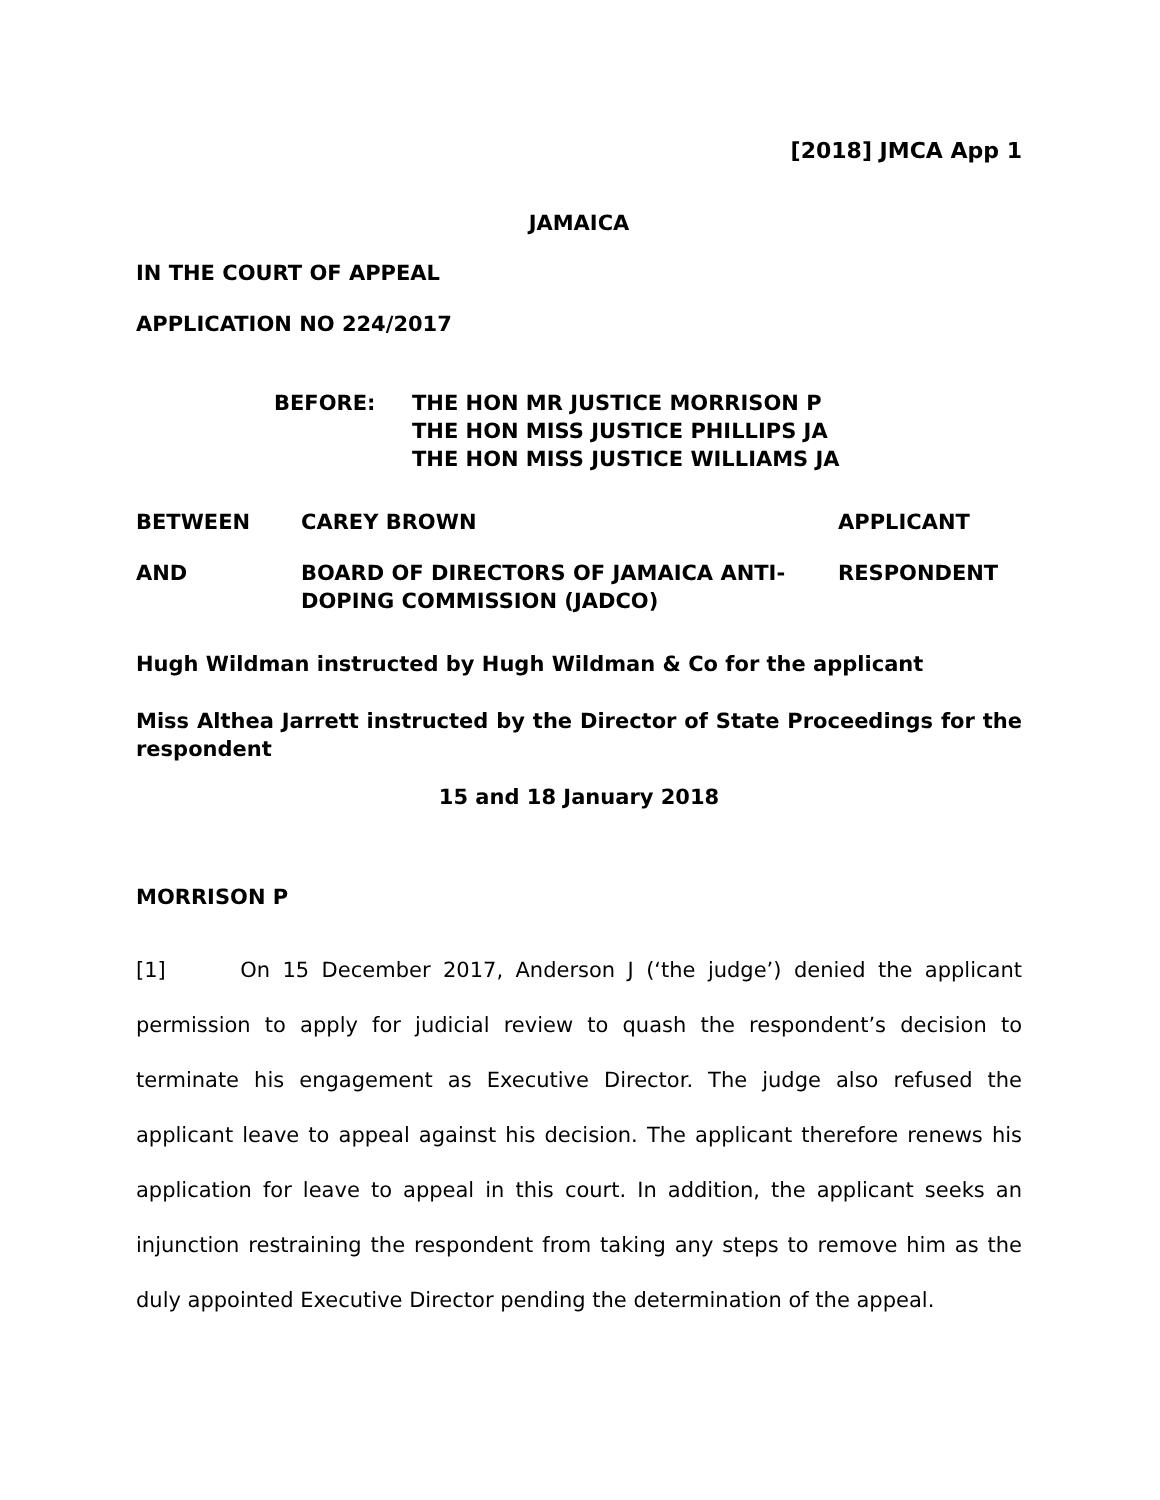[2018] JMCA App 1
JAMAICA
IN THE COURT OF APPEAL
APPLICATION NO 224/2017
BEFORE: THE HON MR JUSTICE MORRISON P
THE HON MISS JUSTICE PHILLIPS JA
THE HON MISS JUSTICE WILLIAMS JA
BETWEEN CAREY BROWN APPLICANT
AND BOARD OF DIRECTORS OF JAMAICA ANTI-
DOPING COMMISSION (JADCO)
RESPONDENT
Hugh Wildman instructed by Hugh Wildman & Co for the applicant
Miss Althea Jarrett instructed by the Director of State Proceedings for the respondent
15 and 18 January 2018
MORRISON P
[1] On 15 December 2017, Anderson J (‘the judge’) denied the applicant permission to apply for judicial review to quash the respondent’s decision to terminate his engagement as Executive Director. The judge also refused the applicant leave to appeal against his decision. The applicant therefore renews his application for leave to appeal in this court. In addition, the applicant seeks an injunction restraining the respondent from taking any steps to remove him as the duly appointed Executive Director pending the determination of the appeal.